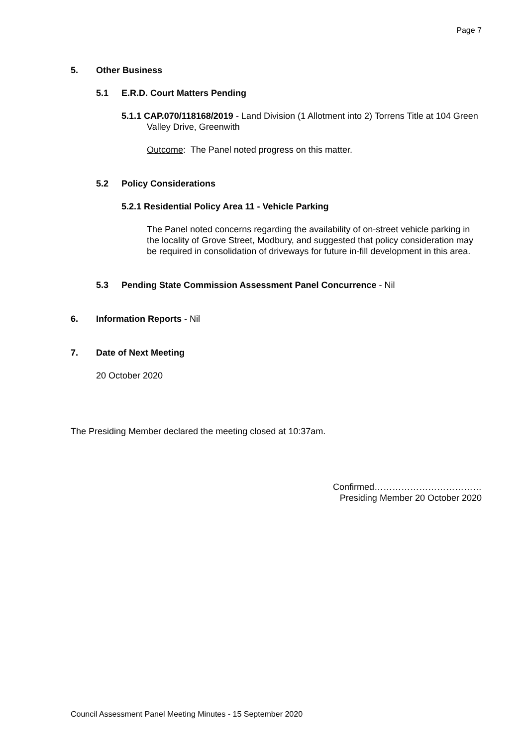Page 7
5. Other Business
5.1 E.R.D. Court Matters Pending
5.1.1 CAP.070/118168/2019 - Land Division (1 Allotment into 2) Torrens Title at 104 Green Valley Drive, Greenwith
Outcome: The Panel noted progress on this matter.
5.2 Policy Considerations
5.2.1 Residential Policy Area 11 - Vehicle Parking
The Panel noted concerns regarding the availability of on-street vehicle parking in the locality of Grove Street, Modbury, and suggested that policy consideration may be required in consolidation of driveways for future in-fill development in this area.
5.3 Pending State Commission Assessment Panel Concurrence - Nil
6. Information Reports - Nil
7. Date of Next Meeting
20 October 2020
The Presiding Member declared the meeting closed at 10:37am.
Confirmed………………………………
Presiding Member 20 October 2020
Council Assessment Panel Meeting Minutes - 15 September 2020